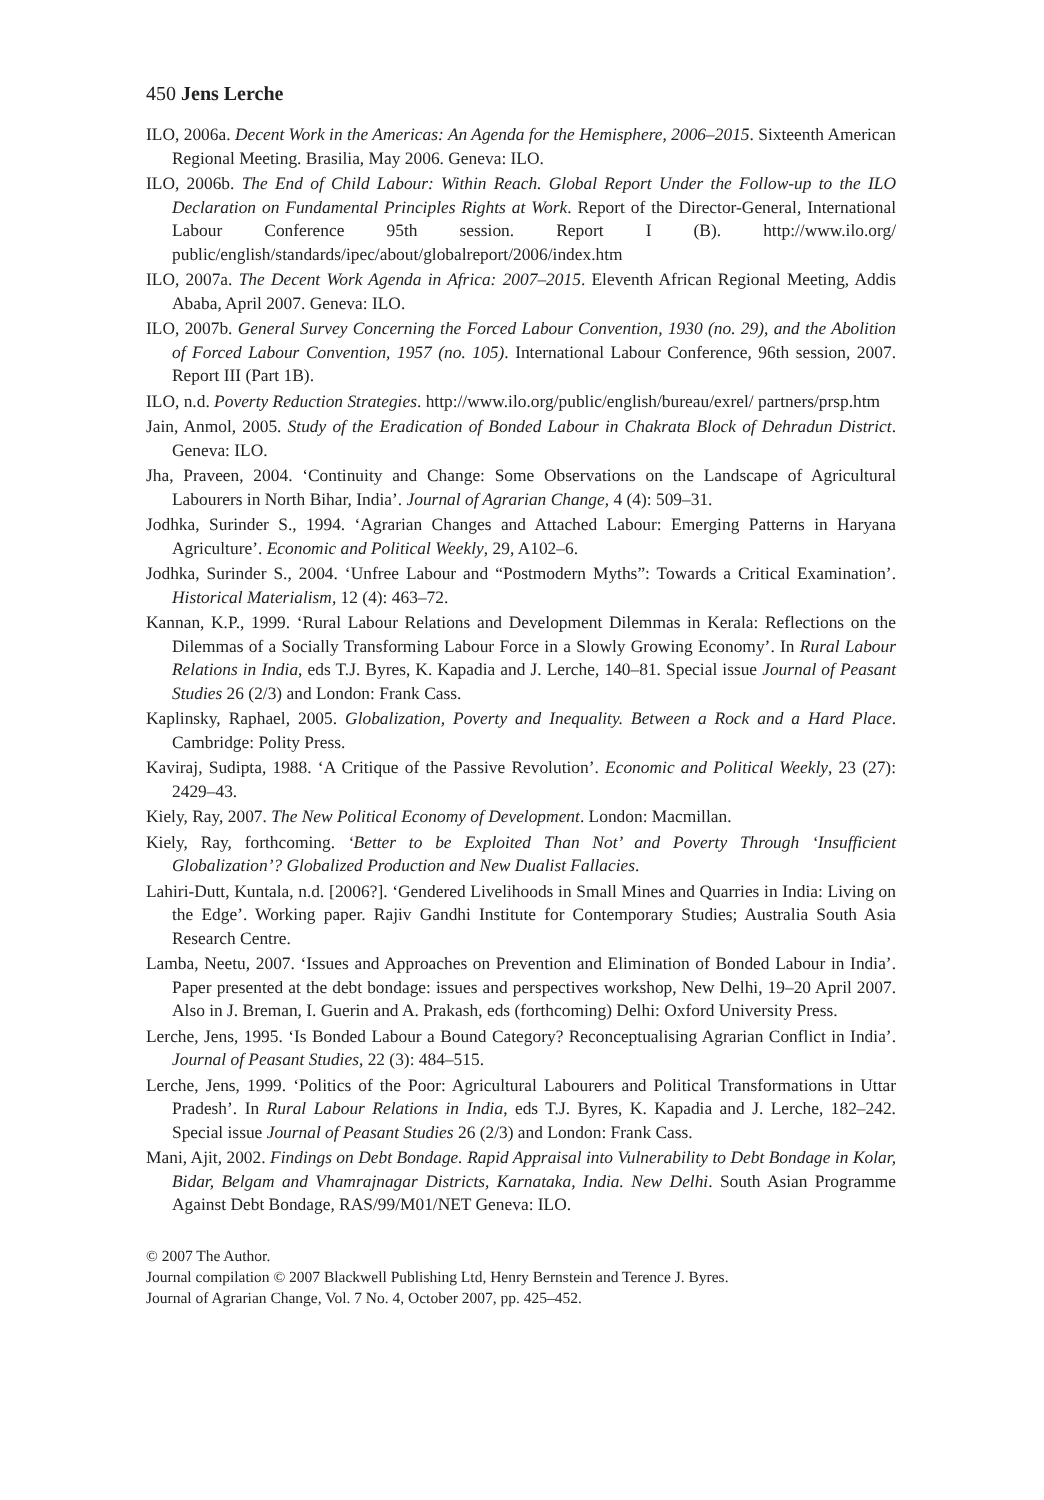450 Jens Lerche
ILO, 2006a. Decent Work in the Americas: An Agenda for the Hemisphere, 2006–2015. Sixteenth American Regional Meeting. Brasilia, May 2006. Geneva: ILO.
ILO, 2006b. The End of Child Labour: Within Reach. Global Report Under the Follow-up to the ILO Declaration on Fundamental Principles Rights at Work. Report of the Director-General, International Labour Conference 95th session. Report I (B). http://www.ilo.org/ public/english/standards/ipec/about/globalreport/2006/index.htm
ILO, 2007a. The Decent Work Agenda in Africa: 2007–2015. Eleventh African Regional Meeting, Addis Ababa, April 2007. Geneva: ILO.
ILO, 2007b. General Survey Concerning the Forced Labour Convention, 1930 (no. 29), and the Abolition of Forced Labour Convention, 1957 (no. 105). International Labour Conference, 96th session, 2007. Report III (Part 1B).
ILO, n.d. Poverty Reduction Strategies. http://www.ilo.org/public/english/bureau/exrel/ partners/prsp.htm
Jain, Anmol, 2005. Study of the Eradication of Bonded Labour in Chakrata Block of Dehradun District. Geneva: ILO.
Jha, Praveen, 2004. ‘Continuity and Change: Some Observations on the Landscape of Agricultural Labourers in North Bihar, India’. Journal of Agrarian Change, 4 (4): 509–31.
Jodhka, Surinder S., 1994. ‘Agrarian Changes and Attached Labour: Emerging Patterns in Haryana Agriculture’. Economic and Political Weekly, 29, A102–6.
Jodhka, Surinder S., 2004. ‘Unfree Labour and “Postmodern Myths”: Towards a Critical Examination’. Historical Materialism, 12 (4): 463–72.
Kannan, K.P., 1999. ‘Rural Labour Relations and Development Dilemmas in Kerala: Reflections on the Dilemmas of a Socially Transforming Labour Force in a Slowly Growing Economy’. In Rural Labour Relations in India, eds T.J. Byres, K. Kapadia and J. Lerche, 140–81. Special issue Journal of Peasant Studies 26 (2/3) and London: Frank Cass.
Kaplinsky, Raphael, 2005. Globalization, Poverty and Inequality. Between a Rock and a Hard Place. Cambridge: Polity Press.
Kaviraj, Sudipta, 1988. ‘A Critique of the Passive Revolution’. Economic and Political Weekly, 23 (27): 2429–43.
Kiely, Ray, 2007. The New Political Economy of Development. London: Macmillan.
Kiely, Ray, forthcoming. ‘Better to be Exploited Than Not’ and Poverty Through ‘Insufficient Globalization’? Globalized Production and New Dualist Fallacies.
Lahiri-Dutt, Kuntala, n.d. [2006?]. ‘Gendered Livelihoods in Small Mines and Quarries in India: Living on the Edge’. Working paper. Rajiv Gandhi Institute for Contemporary Studies; Australia South Asia Research Centre.
Lamba, Neetu, 2007. ‘Issues and Approaches on Prevention and Elimination of Bonded Labour in India’. Paper presented at the debt bondage: issues and perspectives workshop, New Delhi, 19–20 April 2007. Also in J. Breman, I. Guerin and A. Prakash, eds (forthcoming) Delhi: Oxford University Press.
Lerche, Jens, 1995. ‘Is Bonded Labour a Bound Category? Reconceptualising Agrarian Conflict in India’. Journal of Peasant Studies, 22 (3): 484–515.
Lerche, Jens, 1999. ‘Politics of the Poor: Agricultural Labourers and Political Transformations in Uttar Pradesh’. In Rural Labour Relations in India, eds T.J. Byres, K. Kapadia and J. Lerche, 182–242. Special issue Journal of Peasant Studies 26 (2/3) and London: Frank Cass.
Mani, Ajit, 2002. Findings on Debt Bondage. Rapid Appraisal into Vulnerability to Debt Bondage in Kolar, Bidar, Belgam and Vhamrajnagar Districts, Karnataka, India. New Delhi. South Asian Programme Against Debt Bondage, RAS/99/M01/NET Geneva: ILO.
© 2007 The Author.
Journal compilation © 2007 Blackwell Publishing Ltd, Henry Bernstein and Terence J. Byres.
Journal of Agrarian Change, Vol. 7 No. 4, October 2007, pp. 425–452.